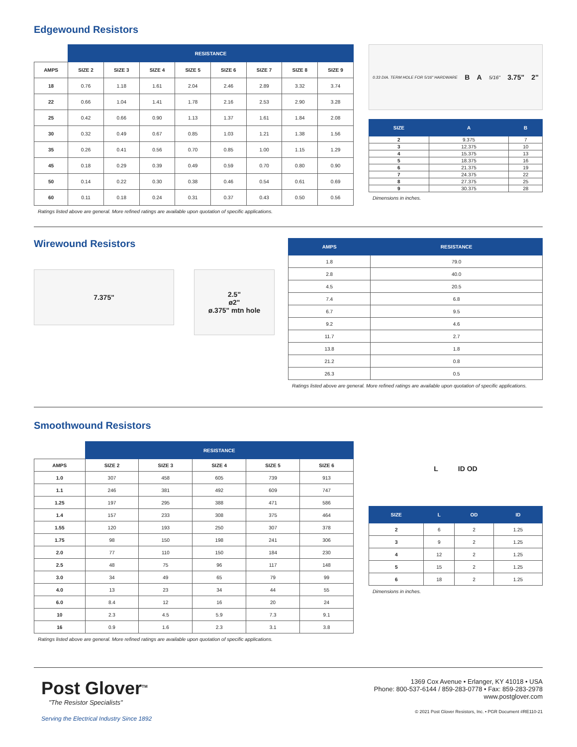Edgewound Resistors
| | RESISTANCE | | | | | | | |
| AMPS | SIZE 2 | SIZE 3 | SIZE 4 | SIZE 5 | SIZE 6 | SIZE 7 | SIZE 8 | SIZE 9 |
| 18 | 0.76 | 1.18 | 1.61 | 2.04 | 2.46 | 2.89 | 3.32 | 3.74 |
| 22 | 0.66 | 1.04 | 1.41 | 1.78 | 2.16 | 2.53 | 2.90 | 3.28 |
| 25 | 0.42 | 0.66 | 0.90 | 1.13 | 1.37 | 1.61 | 1.84 | 2.08 |
| 30 | 0.32 | 0.49 | 0.67 | 0.85 | 1.03 | 1.21 | 1.38 | 1.56 |
| 35 | 0.26 | 0.41 | 0.56 | 0.70 | 0.85 | 1.00 | 1.15 | 1.29 |
| 45 | 0.18 | 0.29 | 0.39 | 0.49 | 0.59 | 0.70 | 0.80 | 0.90 |
| 50 | 0.14 | 0.22 | 0.30 | 0.38 | 0.46 | 0.54 | 0.61 | 0.69 |
| 60 | 0.11 | 0.18 | 0.24 | 0.31 | 0.37 | 0.43 | 0.50 | 0.56 |
Ratings listed above are general. More refined ratings are available upon quotation of specific applications.
0.33 DIA. TERM HOLE FOR 5/16" HARDWARE B A 5/16" 3.75" 2"
| SIZE | A | B |
| --- | --- | --- |
| 2 | 9.375 | 7 |
| 3 | 12.375 | 10 |
| 4 | 15.375 | 13 |
| 5 | 18.375 | 16 |
| 6 | 21.375 | 19 |
| 7 | 24.375 | 22 |
| 8 | 27.375 | 25 |
| 9 | 30.375 | 28 |
Dimensions in inches.
Wirewound Resistors
7.375"
2.5"
ø2"
ø.375" mtn hole
| AMPS | RESISTANCE |
| --- | --- |
| 1.8 | 79.0 |
| 2.8 | 40.0 |
| 4.5 | 20.5 |
| 7.4 | 6.8 |
| 6.7 | 9.5 |
| 9.2 | 4.6 |
| 11.7 | 2.7 |
| 13.8 | 1.8 |
| 21.2 | 0.8 |
| 26.3 | 0.5 |
Ratings listed above are general. More refined ratings are available upon quotation of specific applications.
Smoothwound Resistors
| | RESISTANCE | | | | |
| AMPS | SIZE 2 | SIZE 3 | SIZE 4 | SIZE 5 | SIZE 6 |
| 1.0 | 307 | 458 | 605 | 739 | 913 |
| 1.1 | 246 | 381 | 492 | 609 | 747 |
| 1.25 | 197 | 295 | 388 | 471 | 586 |
| 1.4 | 157 | 233 | 308 | 375 | 464 |
| 1.55 | 120 | 193 | 250 | 307 | 378 |
| 1.75 | 98 | 150 | 198 | 241 | 306 |
| 2.0 | 77 | 110 | 150 | 184 | 230 |
| 2.5 | 48 | 75 | 96 | 117 | 148 |
| 3.0 | 34 | 49 | 65 | 79 | 99 |
| 4.0 | 13 | 23 | 34 | 44 | 55 |
| 6.0 | 8.4 | 12 | 16 | 20 | 24 |
| 10 | 2.3 | 4.5 | 5.9 | 7.3 | 9.1 |
| 16 | 0.9 | 1.6 | 2.3 | 3.1 | 3.8 |
Ratings listed above are general. More refined ratings are available upon quotation of specific applications.
L ID OD
| SIZE | L | OD | ID |
| --- | --- | --- | --- |
| 2 | 6 | 2 | 1.25 |
| 3 | 9 | 2 | 1.25 |
| 4 | 12 | 2 | 1.25 |
| 5 | 15 | 2 | 1.25 |
| 6 | 18 | 2 | 1.25 |
Dimensions in inches.
Post Glover<sup>TM</sup>
"The Resistor Specialists"
Serving the Electrical Industry Since 1892
1369 Cox Avenue • Erlanger, KY 41018 • USA
Phone: 800-537-6144 / 859-283-0778 • Fax: 859-283-2978
www.postglover.com
© 2021 Post Glover Resistors, Inc. • PGR Document #RE110-21